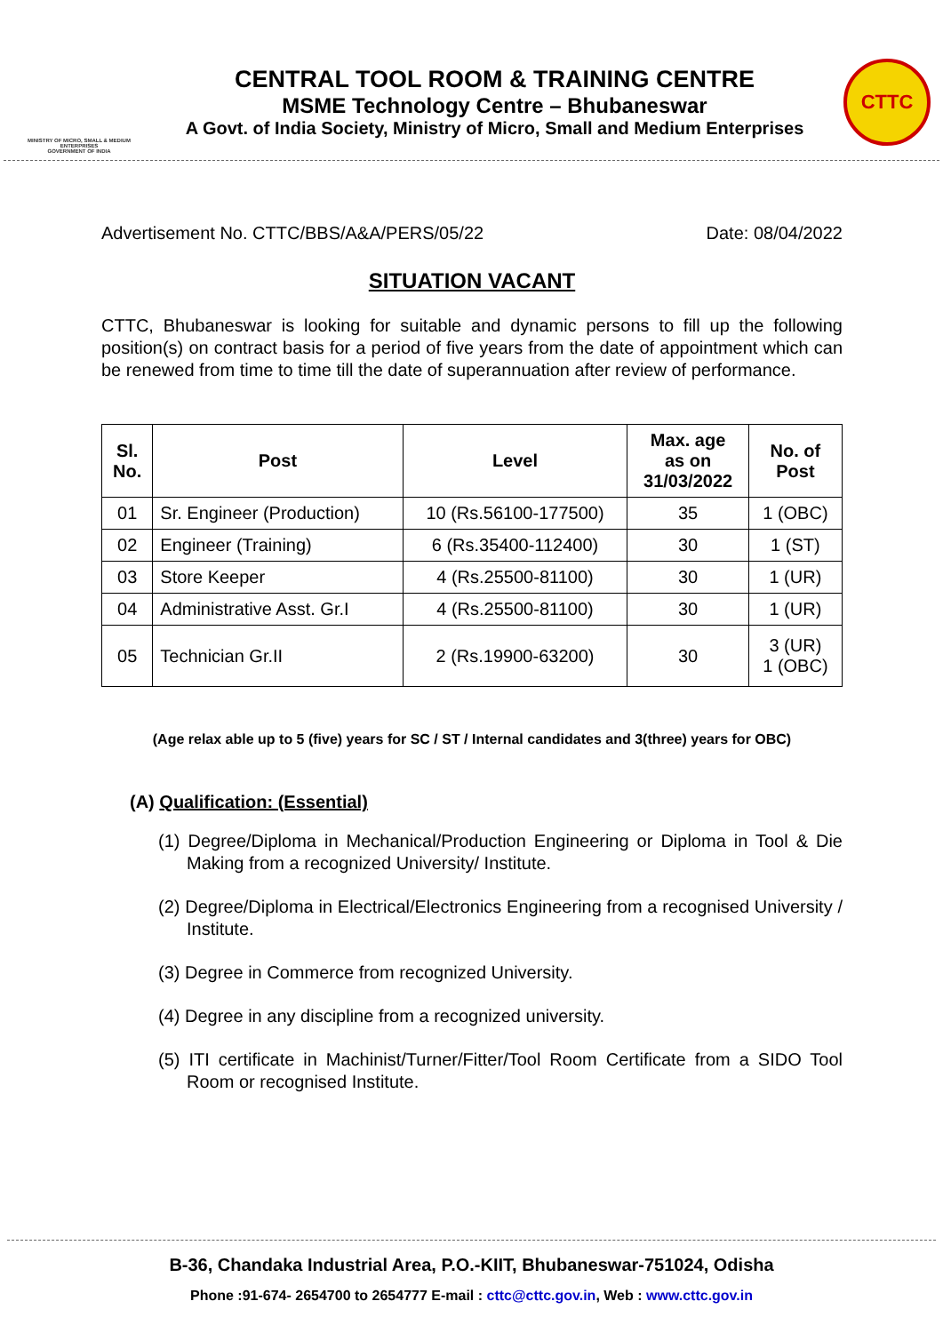MINISTRY OF MICRO, SMALL & MEDIUM ENTERPRISES
GOVERNMENT OF INDIA
CENTRAL TOOL ROOM & TRAINING CENTRE
MSME Technology Centre – Bhubaneswar
A Govt. of India Society, Ministry of Micro, Small and Medium Enterprises
CTTC
Advertisement No. CTTC/BBS/A&A/PERS/05/22 Date: 08/04/2022
SITUATION VACANT
CTTC, Bhubaneswar is looking for suitable and dynamic persons to fill up the following position(s) on contract basis for a period of five years from the date of appointment which can be renewed from time to time till the date of superannuation after review of performance.
| Sl. No. | Post | Level | Max. age as on 31/03/2022 | No. of Post |
| --- | --- | --- | --- | --- |
| 01 | Sr. Engineer (Production) | 10 (Rs.56100-177500) | 35 | 1 (OBC) |
| 02 | Engineer (Training) | 6 (Rs.35400-112400) | 30 | 1 (ST) |
| 03 | Store Keeper | 4 (Rs.25500-81100) | 30 | 1 (UR) |
| 04 | Administrative Asst. Gr.I | 4 (Rs.25500-81100) | 30 | 1 (UR) |
| 05 | Technician Gr.II | 2 (Rs.19900-63200) | 30 | 3 (UR) 1 (OBC) |
(Age relax able up to 5 (five) years for SC / ST / Internal candidates and 3(three) years for OBC)
(A) Qualification: (Essential)
(1) Degree/Diploma in Mechanical/Production Engineering or Diploma in Tool & Die Making from a recognized University/ Institute.
(2) Degree/Diploma in Electrical/Electronics Engineering from a recognised University / Institute.
(3) Degree in Commerce from recognized University.
(4) Degree in any discipline from a recognized university.
(5) ITI certificate in Machinist/Turner/Fitter/Tool Room Certificate from a SIDO Tool Room or recognised Institute.
B-36, Chandaka Industrial Area, P.O.-KIIT, Bhubaneswar-751024, Odisha
Phone :91-674- 2654700 to 2654777 E-mail : cttc@cttc.gov.in, Web : www.cttc.gov.in